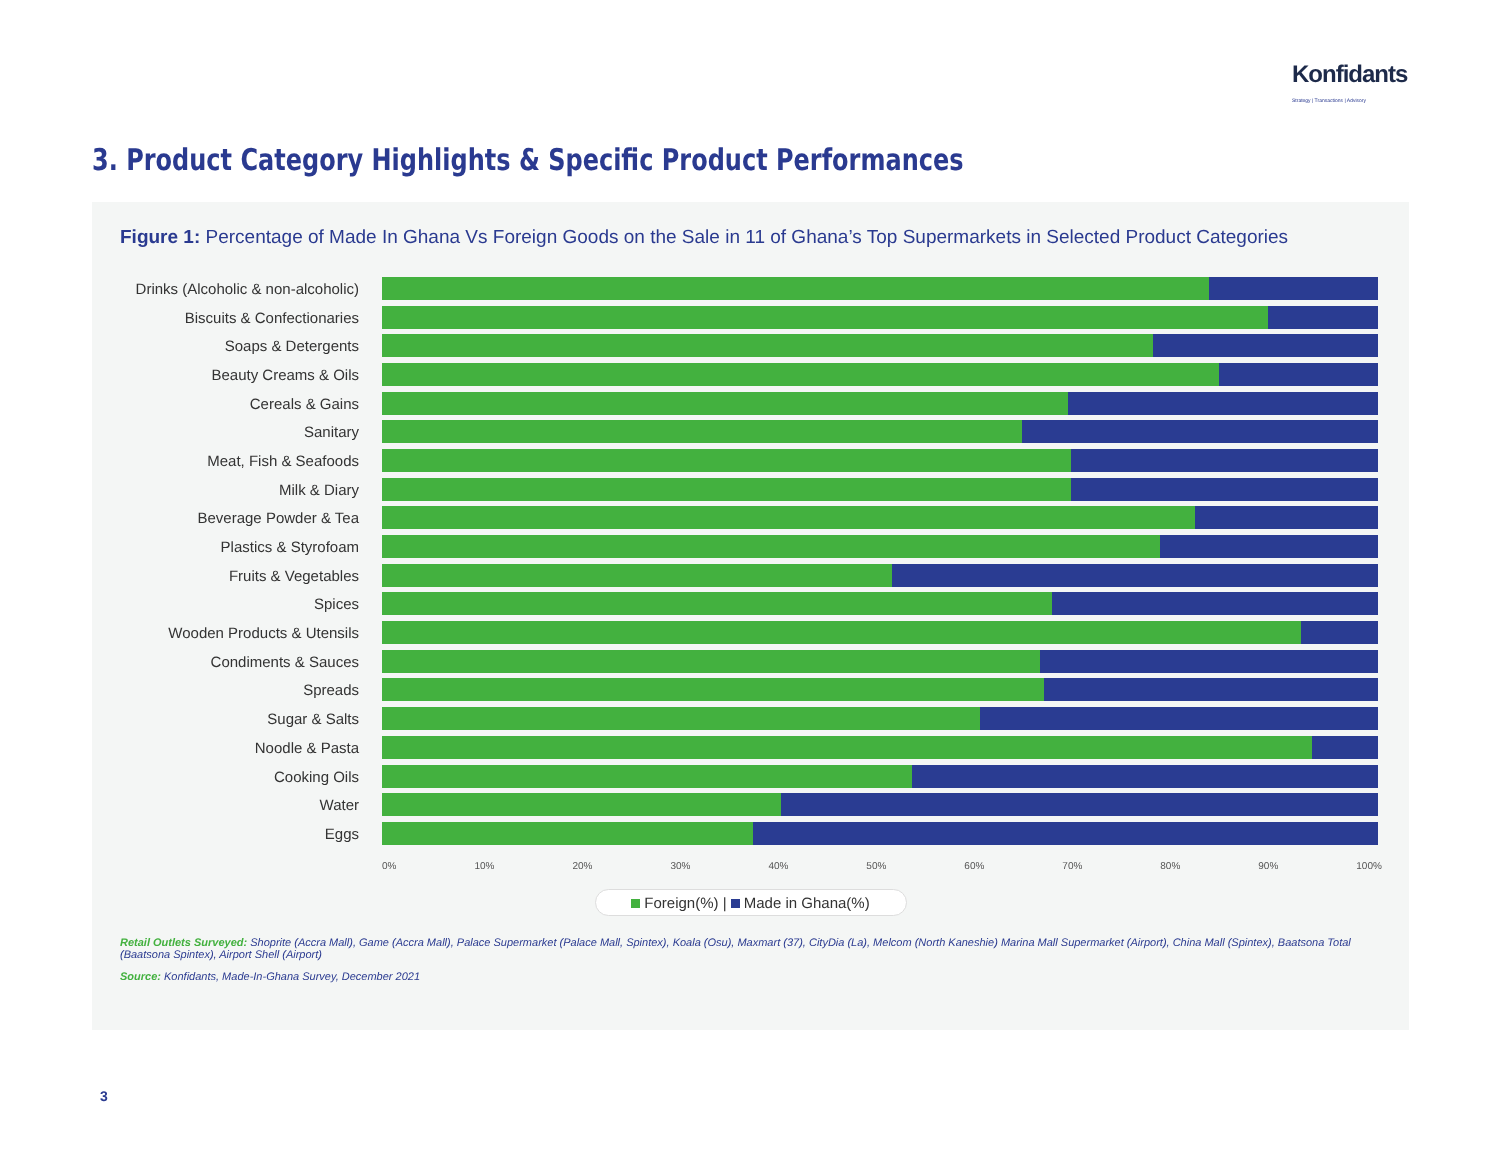Konfidants
Strategy | Transactions | Advisory
3. Product Category Highlights & Specific Product Performances
Figure 1: Percentage of Made In Ghana Vs Foreign Goods on the Sale in 11 of Ghana’s Top Supermarkets in Selected Product Categories
Drinks (Alcoholic & non-alcoholic)
Biscuits & Confectionaries
Soaps & Detergents
Beauty Creams & Oils
Cereals & Gains
Sanitary
Meat, Fish & Seafoods
Milk & Diary
Beverage Powder & Tea
Plastics & Styrofoam
Fruits & Vegetables
Spices
Wooden Products & Utensils
Condiments & Sauces
Spreads
Sugar & Salts
Noodle & Pasta
Cooking Oils
Water
Eggs
0% 10% 20% 30% 40% 50% 60% 70% 80% 90% 100%
Foreign(%) | Made in Ghana(%)
Retail Outlets Surveyed: Shoprite (Accra Mall), Game (Accra Mall), Palace Supermarket (Palace Mall, Spintex), Koala (Osu), Maxmart (37), CityDia (La), Melcom (North Kaneshie) Marina Mall Supermarket (Airport), China Mall (Spintex), Baatsona Total (Baatsona Spintex), Airport Shell (Airport)
Source: Konfidants, Made-In-Ghana Survey, December 2021
3